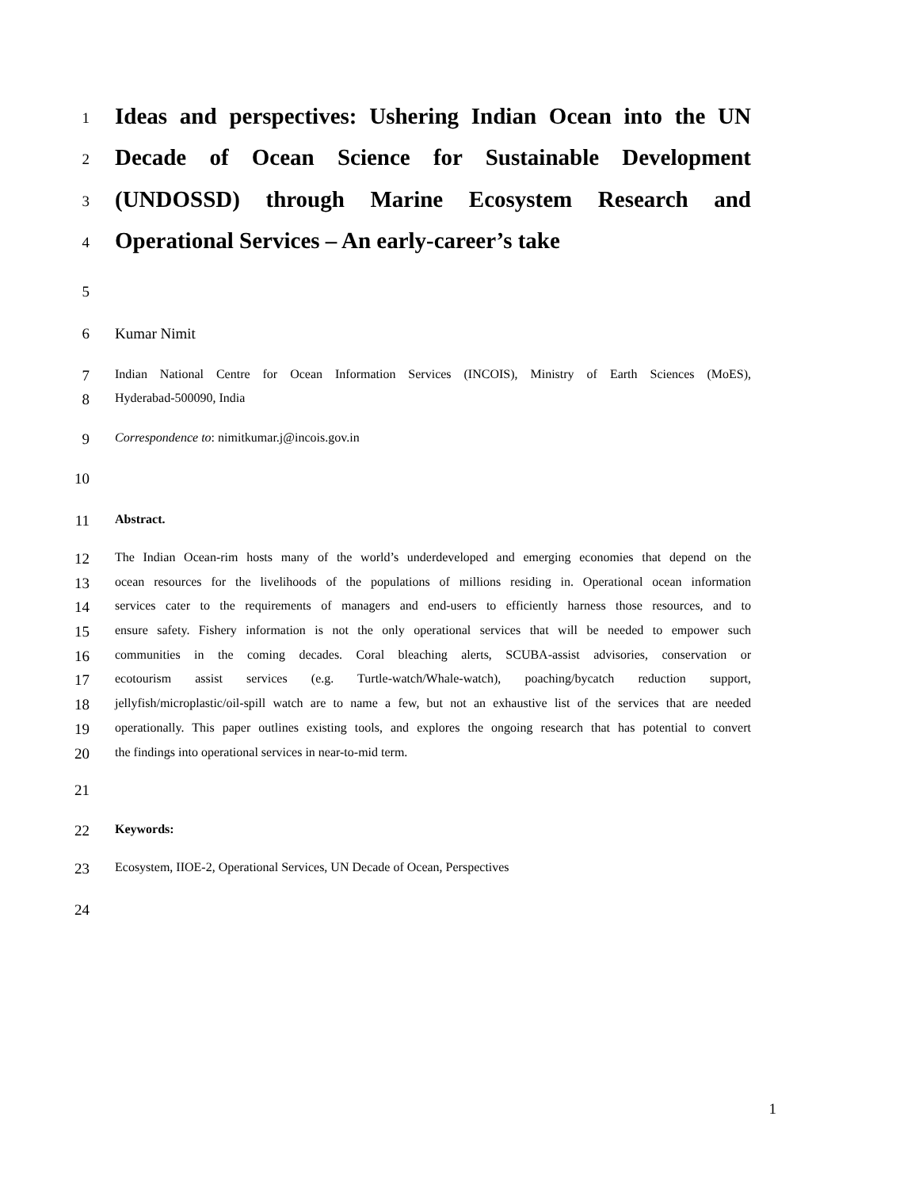1
Ideas and perspectives: Ushering Indian Ocean into the UN
2
Decade of Ocean Science for Sustainable Development
3
(UNDOSSD) through Marine Ecosystem Research and
4
Operational Services – An early-career’s take
5
6 Kumar Nimit
7
Indian National Centre for Ocean Information Services (INCOIS), Ministry of Earth Sciences (MoES),
8
Hyderabad-500090, India
9
Correspondence to: nimitkumar.j@incois.gov.in
10
11
Abstract.
12
The Indian Ocean-rim hosts many of the world’s underdeveloped and emerging economies that depend on the
13
ocean resources for the livelihoods of the populations of millions residing in. Operational ocean information
14
services cater to the requirements of managers and end-users to efficiently harness those resources, and to
15
ensure safety. Fishery information is not the only operational services that will be needed to empower such
16
communities in the coming decades. Coral bleaching alerts, SCUBA-assist advisories, conservation or
17
ecotourism assist services (e.g. Turtle-watch/Whale-watch), poaching/bycatch reduction support,
18
jellyfish/microplastic/oil-spill watch are to name a few, but not an exhaustive list of the services that are needed
19
operationally. This paper outlines existing tools, and explores the ongoing research that has potential to convert
20
the findings into operational services in near-to-mid term.
21
22
Keywords:
23
Ecosystem, IIOE-2, Operational Services, UN Decade of Ocean, Perspectives
24
1